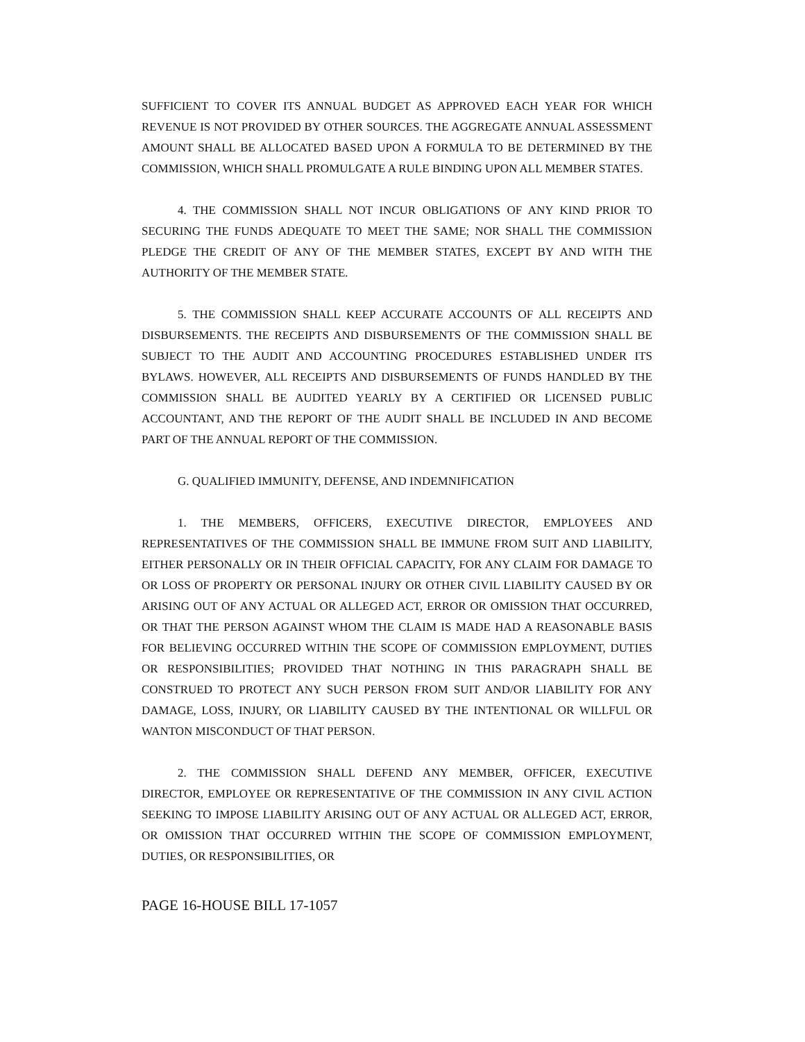SUFFICIENT TO COVER ITS ANNUAL BUDGET AS APPROVED EACH YEAR FOR WHICH REVENUE IS NOT PROVIDED BY OTHER SOURCES. THE AGGREGATE ANNUAL ASSESSMENT AMOUNT SHALL BE ALLOCATED BASED UPON A FORMULA TO BE DETERMINED BY THE COMMISSION, WHICH SHALL PROMULGATE A RULE BINDING UPON ALL MEMBER STATES.
4. THE COMMISSION SHALL NOT INCUR OBLIGATIONS OF ANY KIND PRIOR TO SECURING THE FUNDS ADEQUATE TO MEET THE SAME; NOR SHALL THE COMMISSION PLEDGE THE CREDIT OF ANY OF THE MEMBER STATES, EXCEPT BY AND WITH THE AUTHORITY OF THE MEMBER STATE.
5. THE COMMISSION SHALL KEEP ACCURATE ACCOUNTS OF ALL RECEIPTS AND DISBURSEMENTS. THE RECEIPTS AND DISBURSEMENTS OF THE COMMISSION SHALL BE SUBJECT TO THE AUDIT AND ACCOUNTING PROCEDURES ESTABLISHED UNDER ITS BYLAWS. HOWEVER, ALL RECEIPTS AND DISBURSEMENTS OF FUNDS HANDLED BY THE COMMISSION SHALL BE AUDITED YEARLY BY A CERTIFIED OR LICENSED PUBLIC ACCOUNTANT, AND THE REPORT OF THE AUDIT SHALL BE INCLUDED IN AND BECOME PART OF THE ANNUAL REPORT OF THE COMMISSION.
G. QUALIFIED IMMUNITY, DEFENSE, AND INDEMNIFICATION
1. THE MEMBERS, OFFICERS, EXECUTIVE DIRECTOR, EMPLOYEES AND REPRESENTATIVES OF THE COMMISSION SHALL BE IMMUNE FROM SUIT AND LIABILITY, EITHER PERSONALLY OR IN THEIR OFFICIAL CAPACITY, FOR ANY CLAIM FOR DAMAGE TO OR LOSS OF PROPERTY OR PERSONAL INJURY OR OTHER CIVIL LIABILITY CAUSED BY OR ARISING OUT OF ANY ACTUAL OR ALLEGED ACT, ERROR OR OMISSION THAT OCCURRED, OR THAT THE PERSON AGAINST WHOM THE CLAIM IS MADE HAD A REASONABLE BASIS FOR BELIEVING OCCURRED WITHIN THE SCOPE OF COMMISSION EMPLOYMENT, DUTIES OR RESPONSIBILITIES; PROVIDED THAT NOTHING IN THIS PARAGRAPH SHALL BE CONSTRUED TO PROTECT ANY SUCH PERSON FROM SUIT AND/OR LIABILITY FOR ANY DAMAGE, LOSS, INJURY, OR LIABILITY CAUSED BY THE INTENTIONAL OR WILLFUL OR WANTON MISCONDUCT OF THAT PERSON.
2. THE COMMISSION SHALL DEFEND ANY MEMBER, OFFICER, EXECUTIVE DIRECTOR, EMPLOYEE OR REPRESENTATIVE OF THE COMMISSION IN ANY CIVIL ACTION SEEKING TO IMPOSE LIABILITY ARISING OUT OF ANY ACTUAL OR ALLEGED ACT, ERROR, OR OMISSION THAT OCCURRED WITHIN THE SCOPE OF COMMISSION EMPLOYMENT, DUTIES, OR RESPONSIBILITIES, OR
PAGE 16-HOUSE BILL 17-1057